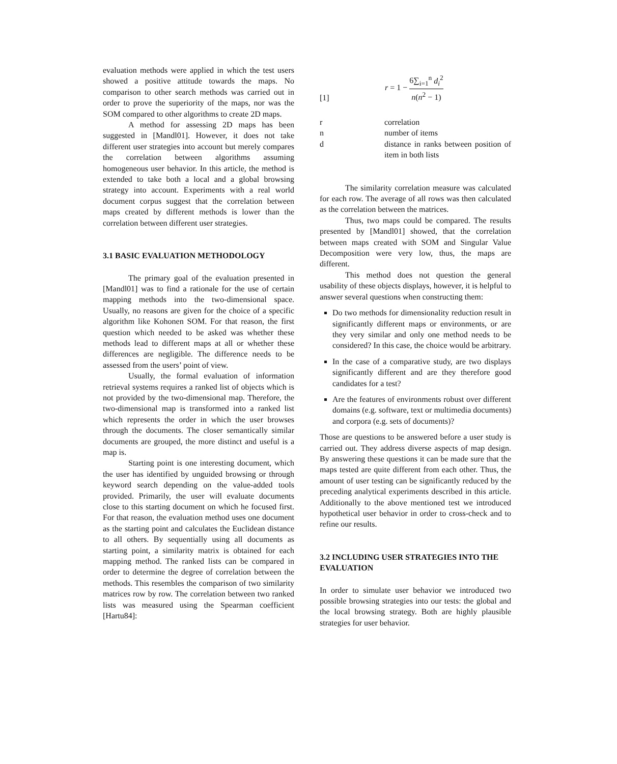evaluation methods were applied in which the test users showed a positive attitude towards the maps. No comparison to other search methods was carried out in order to prove the superiority of the maps, nor was the SOM compared to other algorithms to create 2D maps.
A method for assessing 2D maps has been suggested in [Mandl01]. However, it does not take different user strategies into account but merely compares the correlation between algorithms assuming homogeneous user behavior. In this article, the method is extended to take both a local and a global browsing strategy into account. Experiments with a real world document corpus suggest that the correlation between maps created by different methods is lower than the correlation between different user strategies.
3.1 BASIC EVALUATION METHODOLOGY
The primary goal of the evaluation presented in [Mandl01] was to find a rationale for the use of certain mapping methods into the two-dimensional space. Usually, no reasons are given for the choice of a specific algorithm like Kohonen SOM. For that reason, the first question which needed to be asked was whether these methods lead to different maps at all or whether these differences are negligible. The difference needs to be assessed from the users’ point of view.
Usually, the formal evaluation of information retrieval systems requires a ranked list of objects which is not provided by the two-dimensional map. Therefore, the two-dimensional map is transformed into a ranked list which represents the order in which the user browses through the documents. The closer semantically similar documents are grouped, the more distinct and useful is a map is.
Starting point is one interesting document, which the user has identified by unguided browsing or through keyword search depending on the value-added tools provided. Primarily, the user will evaluate documents close to this starting document on which he focused first. For that reason, the evaluation method uses one document as the starting point and calculates the Euclidean distance to all others. By sequentially using all documents as starting point, a similarity matrix is obtained for each mapping method. The ranked lists can be compared in order to determine the degree of correlation between the methods. This resembles the comparison of two similarity matrices row by row. The correlation between two ranked lists was measured using the Spearman coefficient [Hartu84]:
[1] r = 1 − 6∑<sub>i=1</sub><sup>n</sup> d<sub>i</sub><sup>2</sup> n(n<sup>2</sup> − 1)
| r | correlation |
| n | number of items |
| d | distance in ranks between position of item in both lists |
The similarity correlation measure was calculated for each row. The average of all rows was then calculated as the correlation between the matrices.
Thus, two maps could be compared. The results presented by [Mandl01] showed, that the correlation between maps created with SOM and Singular Value Decomposition were very low, thus, the maps are different.
This method does not question the general usability of these objects displays, however, it is helpful to answer several questions when constructing them:
Do two methods for dimensionality reduction result in significantly different maps or environments, or are they very similar and only one method needs to be considered? In this case, the choice would be arbitrary.
In the case of a comparative study, are two displays significantly different and are they therefore good candidates for a test?
Are the features of environments robust over different domains (e.g. software, text or multimedia documents) and corpora (e.g. sets of documents)?
Those are questions to be answered before a user study is carried out. They address diverse aspects of map design. By answering these questions it can be made sure that the maps tested are quite different from each other. Thus, the amount of user testing can be significantly reduced by the preceding analytical experiments described in this article. Additionally to the above mentioned test we introduced hypothetical user behavior in order to cross-check and to refine our results.
3.2 INCLUDING USER STRATEGIES INTO THE EVALUATION
In order to simulate user behavior we introduced two possible browsing strategies into our tests: the global and the local browsing strategy. Both are highly plausible strategies for user behavior.